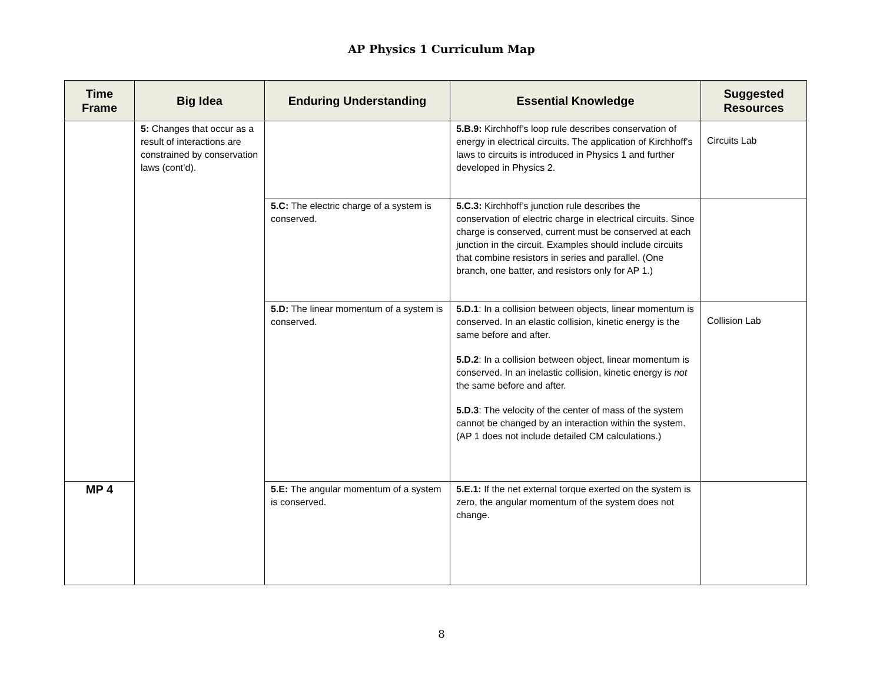AP Physics 1 Curriculum Map
| Time Frame | Big Idea | Enduring Understanding | Essential Knowledge | Suggested Resources |
| --- | --- | --- | --- | --- |
| | 5: Changes that occur as a result of interactions are constrained by conservation laws (cont’d). | | 5.B.9: Kirchhoff’s loop rule describes conservation of energy in electrical circuits. The application of Kirchhoff’s laws to circuits is introduced in Physics 1 and further developed in Physics 2. | Circuits Lab |
| | | 5.C: The electric charge of a system is conserved. | 5.C.3: Kirchhoff’s junction rule describes the conservation of electric charge in electrical circuits. Since charge is conserved, current must be conserved at each junction in the circuit. Examples should include circuits that combine resistors in series and parallel. (One branch, one batter, and resistors only for AP 1.) | |
| | | 5.D: The linear momentum of a system is conserved. | 5.D.1 : In a collision between objects, linear momentum is conserved. In an elastic collision, kinetic energy is the same before and after. 5.D.2 : In a collision between object, linear momentum is conserved. In an inelastic collision, kinetic energy is not the same before and after. 5.D.3 : The velocity of the center of mass of the system cannot be changed by an interaction within the system. (AP 1 does not include detailed CM calculations.) | Collision Lab |
| MP 4 | | 5.E: The angular momentum of a system is conserved. | 5.E.1: If the net external torque exerted on the system is zero, the angular momentum of the system does not change. | |
8